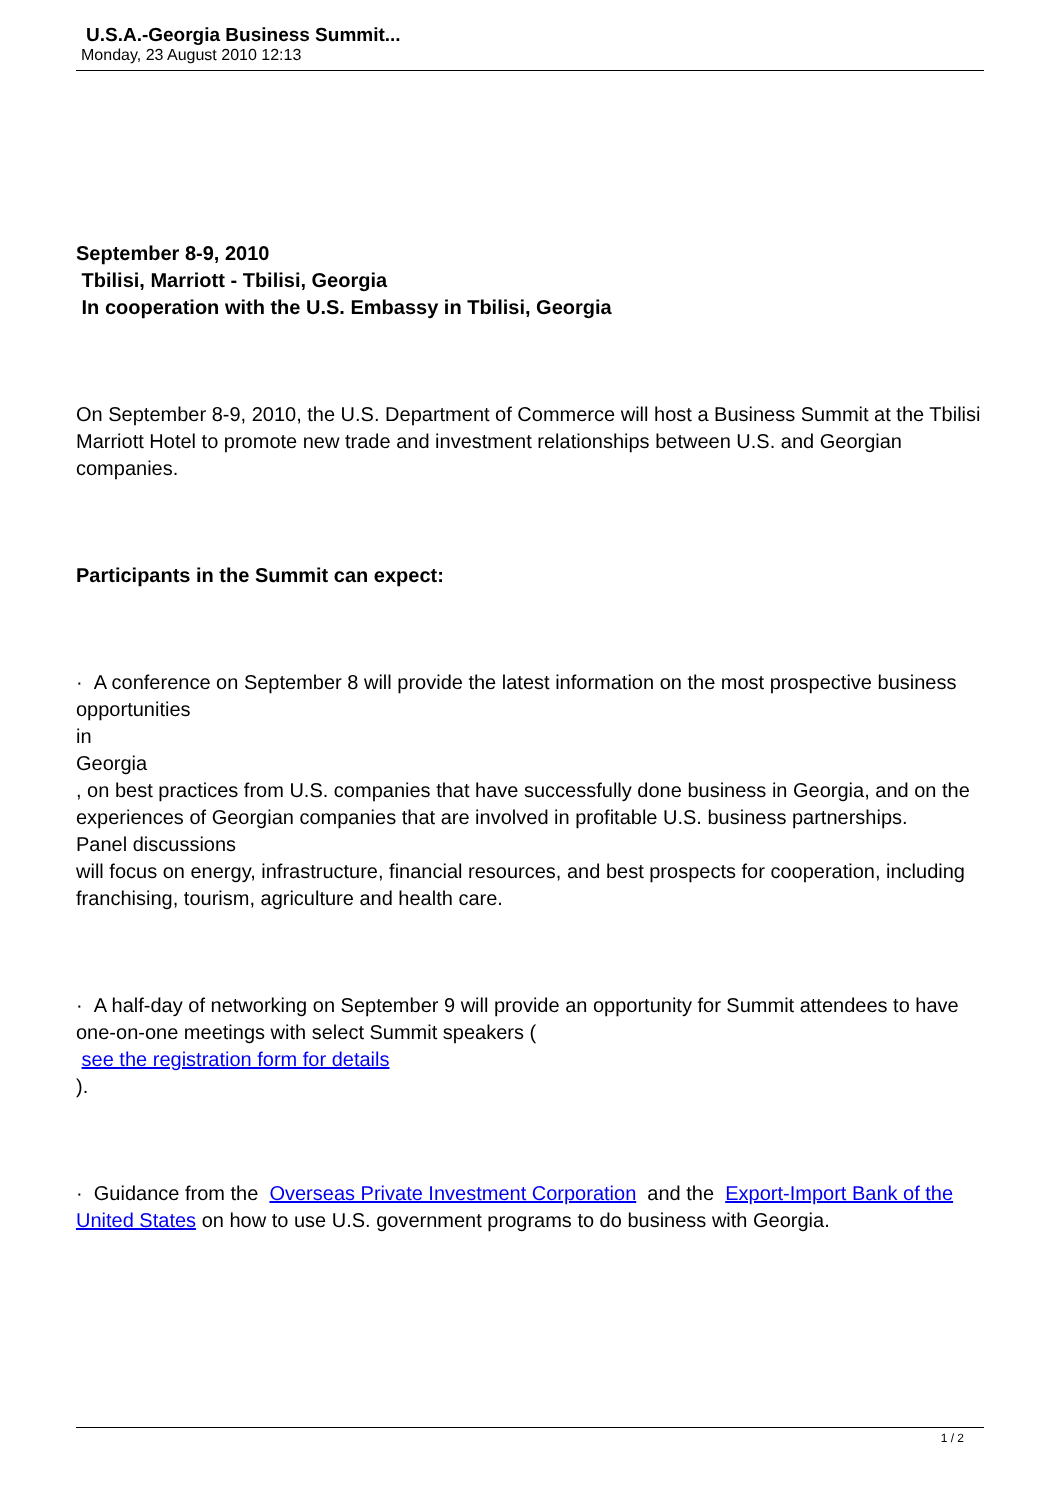U.S.A.-Georgia Business Summit...
Monday, 23 August 2010 12:13
September 8-9, 2010
Tbilisi, Marriott - Tbilisi, Georgia
In cooperation with the U.S. Embassy in Tbilisi, Georgia
On September 8-9, 2010, the U.S. Department of Commerce will host a Business Summit at the Tbilisi Marriott Hotel to promote new trade and investment relationships between U.S. and Georgian companies.
Participants in the Summit can expect:
· A conference on September 8 will provide the latest information on the most prospective business opportunities
in
Georgia
, on best practices from U.S. companies that have successfully done business in Georgia, and on the experiences of Georgian companies that are involved in profitable U.S. business partnerships.
Panel discussions
will focus on energy, infrastructure, financial resources, and best prospects for cooperation, including franchising, tourism, agriculture and health care.
· A half-day of networking on September 9 will provide an opportunity for Summit attendees to have one-on-one meetings with select Summit speakers (
see the registration form for details
).
· Guidance from the Overseas Private Investment Corporation and the Export-Import Bank of the United States on how to use U.S. government programs to do business with Georgia.
1 / 2